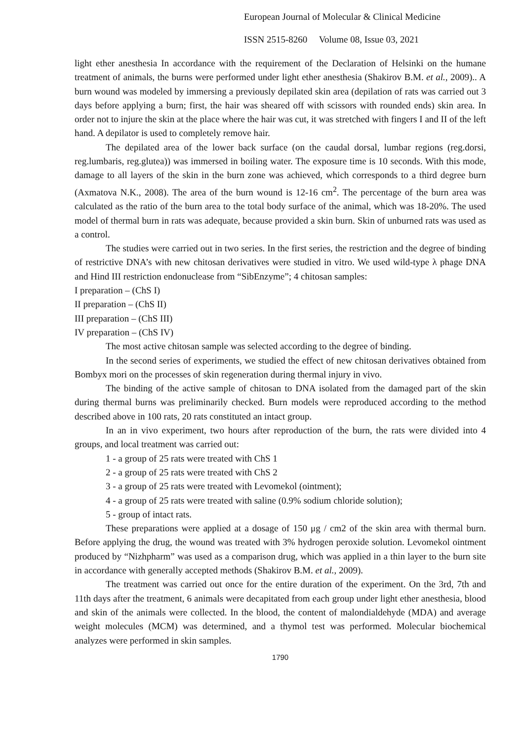European Journal of Molecular & Clinical Medicine
ISSN 2515-8260 Volume 08, Issue 03, 2021
light ether anesthesia In accordance with the requirement of the Declaration of Helsinki on the humane treatment of animals, the burns were performed under light ether anesthesia (Shakirov B.M. et al., 2009).. A burn wound was modeled by immersing a previously depilated skin area (depilation of rats was carried out 3 days before applying a burn; first, the hair was sheared off with scissors with rounded ends) skin area. In order not to injure the skin at the place where the hair was cut, it was stretched with fingers I and II of the left hand. A depilator is used to completely remove hair.
The depilated area of the lower back surface (on the caudal dorsal, lumbar regions (reg.dorsi, reg.lumbaris, reg.glutea)) was immersed in boiling water. The exposure time is 10 seconds. With this mode, damage to all layers of the skin in the burn zone was achieved, which corresponds to a third degree burn (Axmatova N.K., 2008). The area of the burn wound is 12-16 cm<sup>2</sup>. The percentage of the burn area was calculated as the ratio of the burn area to the total body surface of the animal, which was 18-20%. The used model of thermal burn in rats was adequate, because provided a skin burn. Skin of unburned rats was used as a control.
The studies were carried out in two series. In the first series, the restriction and the degree of binding of restrictive DNA’s with new chitosan derivatives were studied in vitro. We used wild-type λ phage DNA and Hind III restriction endonuclease from “SibEnzyme”; 4 chitosan samples:
I preparation – (ChS I)
II preparation – (ChS II)
III preparation – (ChS III)
IV preparation – (ChS IV)
The most active chitosan sample was selected according to the degree of binding.
In the second series of experiments, we studied the effect of new chitosan derivatives obtained from Bombyx mori on the processes of skin regeneration during thermal injury in vivo.
The binding of the active sample of chitosan to DNA isolated from the damaged part of the skin during thermal burns was preliminarily checked. Burn models were reproduced according to the method described above in 100 rats, 20 rats constituted an intact group.
In an in vivo experiment, two hours after reproduction of the burn, the rats were divided into 4 groups, and local treatment was carried out:
1 - a group of 25 rats were treated with ChS 1
2 - a group of 25 rats were treated with ChS 2
3 - a group of 25 rats were treated with Levomekol (ointment);
4 - a group of 25 rats were treated with saline (0.9% sodium chloride solution);
5 - group of intact rats.
These preparations were applied at a dosage of 150 μg / cm2 of the skin area with thermal burn. Before applying the drug, the wound was treated with 3% hydrogen peroxide solution. Levomekol ointment produced by “Nizhpharm” was used as a comparison drug, which was applied in a thin layer to the burn site in accordance with generally accepted methods (Shakirov B.M. et al., 2009).
The treatment was carried out once for the entire duration of the experiment. On the 3rd, 7th and 11th days after the treatment, 6 animals were decapitated from each group under light ether anesthesia, blood and skin of the animals were collected. In the blood, the content of malondialdehyde (MDA) and average weight molecules (MCM) was determined, and a thymol test was performed. Molecular biochemical analyzes were performed in skin samples.
1790